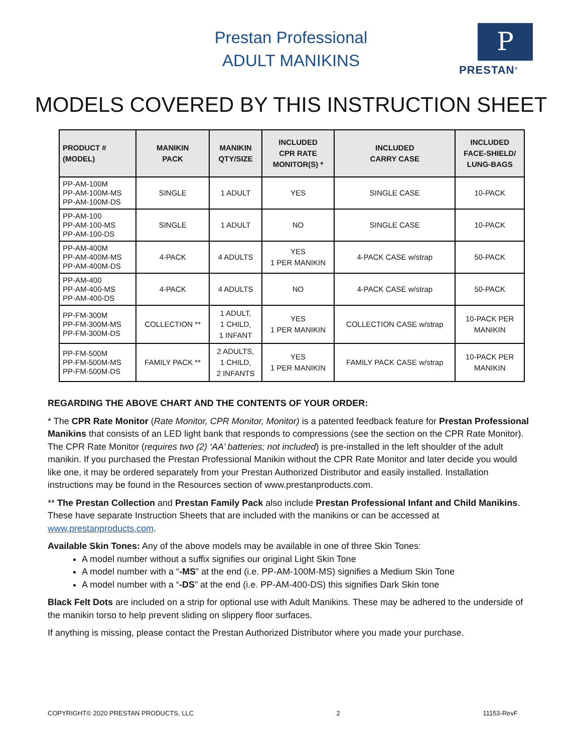Prestan Professional
ADULT MANIKINS
P
PRESTAN<sup>®</sup>
MODELS COVERED BY THIS INSTRUCTION SHEET
| PRODUCT # (MODEL) | MANIKIN PACK | MANIKIN QTY/SIZE | INCLUDED CPR RATE MONITOR(S) * | INCLUDED CARRY CASE | INCLUDED FACE-SHIELD/ LUNG-BAGS |
| --- | --- | --- | --- | --- | --- |
| PP-AM-100M PP-AM-100M-MS PP-AM-100M-DS | SINGLE | 1 ADULT | YES | SINGLE CASE | 10-PACK |
| PP-AM-100 PP-AM-100-MS PP-AM-100-DS | SINGLE | 1 ADULT | NO | SINGLE CASE | 10-PACK |
| PP-AM-400M PP-AM-400M-MS PP-AM-400M-DS | 4-PACK | 4 ADULTS | YES 1 PER MANIKIN | 4-PACK CASE w/strap | 50-PACK |
| PP-AM-400 PP-AM-400-MS PP-AM-400-DS | 4-PACK | 4 ADULTS | NO | 4-PACK CASE w/strap | 50-PACK |
| PP-FM-300M PP-FM-300M-MS PP-FM-300M-DS | COLLECTION ** | 1 ADULT, 1 CHILD, 1 INFANT | YES 1 PER MANIKIN | COLLECTION CASE w/strap | 10-PACK PER MANIKIN |
| PP-FM-500M PP-FM-500M-MS PP-FM-500M-DS | FAMILY PACK ** | 2 ADULTS, 1 CHILD, 2 INFANTS | YES 1 PER MANIKIN | FAMILY PACK CASE w/strap | 10-PACK PER MANIKIN |
REGARDING THE ABOVE CHART AND THE CONTENTS OF YOUR ORDER:
* The CPR Rate Monitor (Rate Monitor, CPR Monitor, Monitor) is a patented feedback feature for Prestan Professional Manikins that consists of an LED light bank that responds to compressions (see the section on the CPR Rate Monitor). The CPR Rate Monitor (requires two (2) ‘AA’ batteries; not included) is pre-installed in the left shoulder of the adult manikin. If you purchased the Prestan Professional Manikin without the CPR Rate Monitor and later decide you would like one, it may be ordered separately from your Prestan Authorized Distributor and easily installed. Installation instructions may be found in the Resources section of www.prestanproducts.com.
** The Prestan Collection and Prestan Family Pack also include Prestan Professional Infant and Child Manikins. These have separate Instruction Sheets that are included with the manikins or can be accessed at www.prestanproducts.com.
Available Skin Tones: Any of the above models may be available in one of three Skin Tones:
A model number without a suffix signifies our original Light Skin Tone
A model number with a “-MS” at the end (i.e. PP-AM-100M-MS) signifies a Medium Skin Tone
A model number with a “-DS” at the end (i.e. PP-AM-400-DS) this signifies Dark Skin tone
Black Felt Dots are included on a strip for optional use with Adult Manikins. These may be adhered to the underside of the manikin torso to help prevent sliding on slippery floor surfaces.
If anything is missing, please contact the Prestan Authorized Distributor where you made your purchase.
COPYRIGHT© 2020 PRESTAN PRODUCTS, LLC 2 11153-RevF